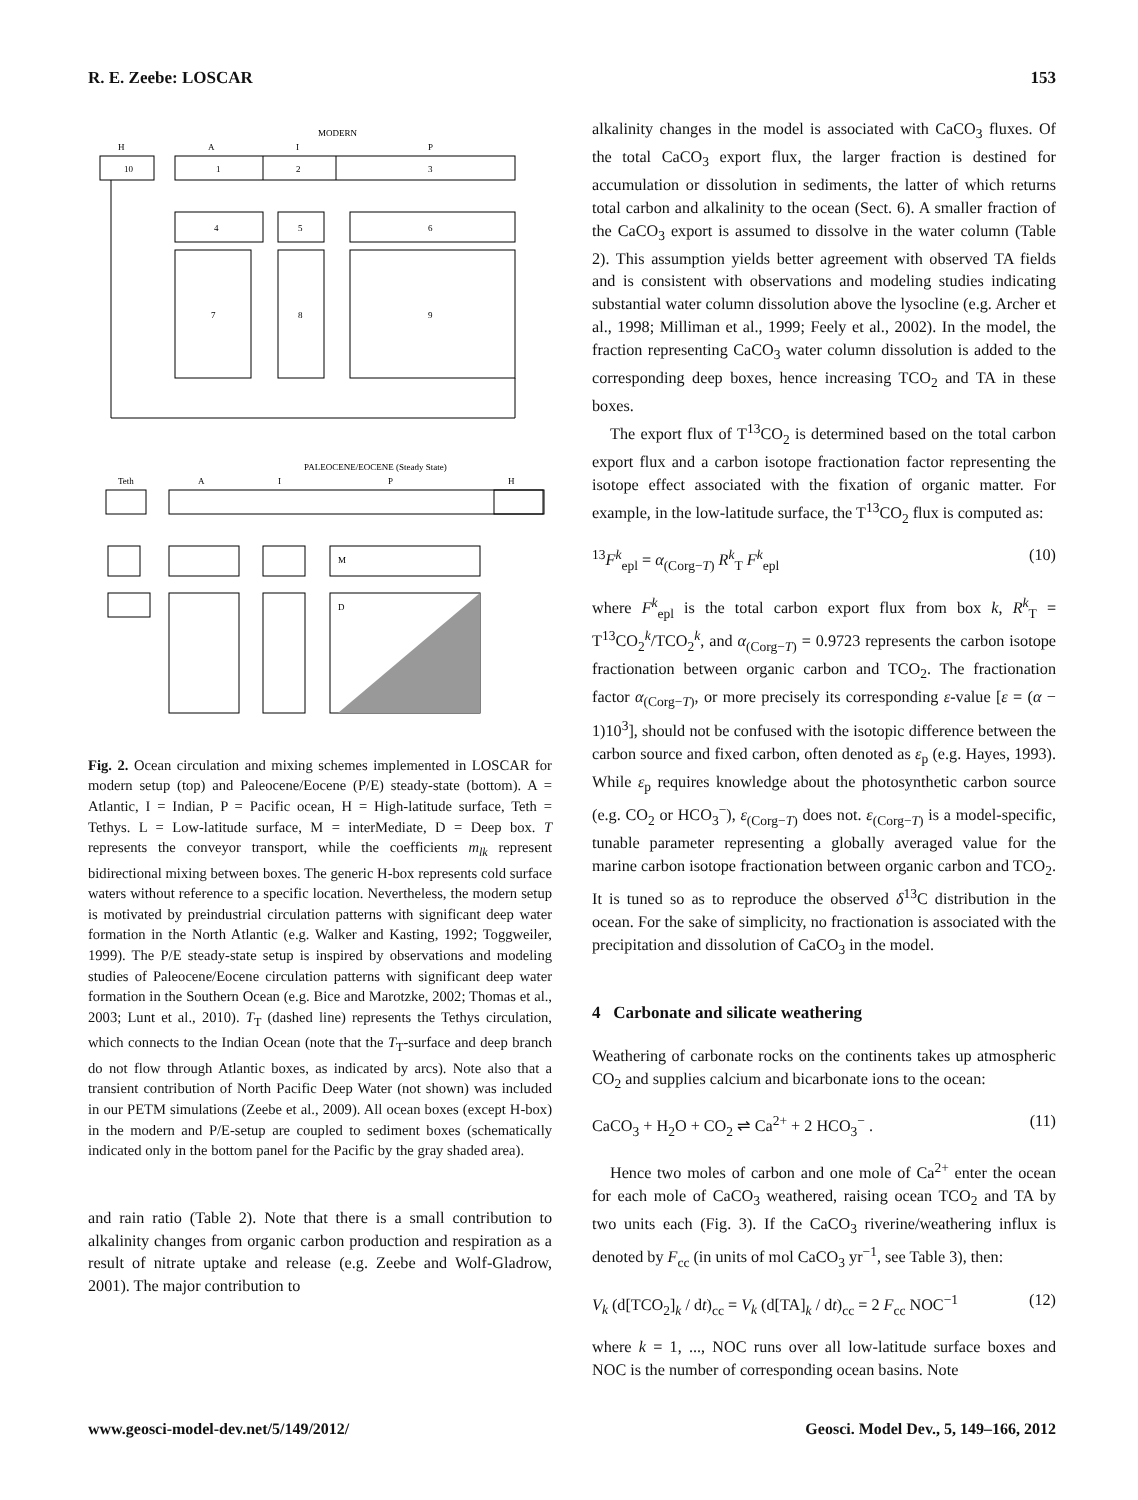R. E. Zeebe: LOSCAR 153
MODERN
PALEOCENE/EOCENE (Steady State)
H
A
I
P
10
1
2
3
4
5
6
7
8
9
Teth
A
I
P
H
M
D
Fig. 2. Ocean circulation and mixing schemes implemented in LOSCAR for modern setup (top) and Paleocene/Eocene (P/E) steady-state (bottom). A = Atlantic, I = Indian, P = Pacific ocean, H = High-latitude surface, Teth = Tethys. L = Low-latitude surface, M = interMediate, D = Deep box. T represents the conveyor transport, while the coefficients m<sub>lk</sub> represent bidirectional mixing between boxes. The generic H-box represents cold surface waters without reference to a specific location. Nevertheless, the modern setup is motivated by preindustrial circulation patterns with significant deep water formation in the North Atlantic (e.g. Walker and Kasting, 1992; Toggweiler, 1999). The P/E steady-state setup is inspired by observations and modeling studies of Paleocene/Eocene circulation patterns with significant deep water formation in the Southern Ocean (e.g. Bice and Marotzke, 2002; Thomas et al., 2003; Lunt et al., 2010). T<sub>T</sub> (dashed line) represents the Tethys circulation, which connects to the Indian Ocean (note that the T<sub>T</sub>-surface and deep branch do not flow through Atlantic boxes, as indicated by arcs). Note also that a transient contribution of North Pacific Deep Water (not shown) was included in our PETM simulations (Zeebe et al., 2009). All ocean boxes (except H-box) in the modern and P/E-setup are coupled to sediment boxes (schematically indicated only in the bottom panel for the Pacific by the gray shaded area).
and rain ratio (Table 2). Note that there is a small contribution to alkalinity changes from organic carbon production and respiration as a result of nitrate uptake and release (e.g. Zeebe and Wolf-Gladrow, 2001). The major contribution to
alkalinity changes in the model is associated with CaCO<sub>3</sub> fluxes. Of the total CaCO<sub>3</sub> export flux, the larger fraction is destined for accumulation or dissolution in sediments, the latter of which returns total carbon and alkalinity to the ocean (Sect. 6). A smaller fraction of the CaCO<sub>3</sub> export is assumed to dissolve in the water column (Table 2). This assumption yields better agreement with observed TA fields and is consistent with observations and modeling studies indicating substantial water column dissolution above the lysocline (e.g. Archer et al., 1998; Milliman et al., 1999; Feely et al., 2002). In the model, the fraction representing CaCO<sub>3</sub> water column dissolution is added to the corresponding deep boxes, hence increasing TCO<sub>2</sub> and TA in these boxes.
The export flux of T<sup>13</sup>CO<sub>2</sub> is determined based on the total carbon export flux and a carbon isotope fractionation factor representing the isotope effect associated with the fixation of organic matter. For example, in the low-latitude surface, the T<sup>13</sup>CO<sub>2</sub> flux is computed as:
<sup>13</sup>F<sup>k</sup><sub>epl</sub> = α<sub>(Corg−T)</sub> R<sup>k</sup><sub>T</sub> F<sup>k</sup><sub>epl</sub> (10)
where F<sup>k</sup><sub>epl</sub> is the total carbon export flux from box k, R<sup>k</sup><sub>T</sub> = T<sup>13</sup>CO<sub>2</sub><sup>k</sup>/TCO<sub>2</sub><sup>k</sup>, and α<sub>(Corg−T)</sub> = 0.9723 represents the carbon isotope fractionation between organic carbon and TCO<sub>2</sub>. The fractionation factor α<sub>(Corg−T)</sub>, or more precisely its corresponding ε-value [ε = (α − 1)10<sup>3</sup>], should not be confused with the isotopic difference between the carbon source and fixed carbon, often denoted as ε<sub>p</sub> (e.g. Hayes, 1993). While ε<sub>p</sub> requires knowledge about the photosynthetic carbon source (e.g. CO<sub>2</sub> or HCO<sub>3</sub><sup>−</sup>), ε<sub>(Corg−T)</sub> does not. ε<sub>(Corg−T)</sub> is a model-specific, tunable parameter representing a globally averaged value for the marine carbon isotope fractionation between organic carbon and TCO<sub>2</sub>. It is tuned so as to reproduce the observed δ<sup>13</sup>C distribution in the ocean. For the sake of simplicity, no fractionation is associated with the precipitation and dissolution of CaCO<sub>3</sub> in the model.
4 Carbonate and silicate weathering
Weathering of carbonate rocks on the continents takes up atmospheric CO<sub>2</sub> and supplies calcium and bicarbonate ions to the ocean:
CaCO<sub>3</sub> + H<sub>2</sub>O + CO<sub>2</sub> ⇌ Ca<sup>2+</sup> + 2 HCO<sub>3</sub><sup>−</sup> . (11)
Hence two moles of carbon and one mole of Ca<sup>2+</sup> enter the ocean for each mole of CaCO<sub>3</sub> weathered, raising ocean TCO<sub>2</sub> and TA by two units each (Fig. 3). If the CaCO<sub>3</sub> riverine/weathering influx is denoted by F<sub>cc</sub> (in units of mol CaCO<sub>3</sub> yr<sup>−1</sup>, see Table 3), then:
V<sub>k</sub> (d[TCO<sub>2</sub>]<sub>k</sub> / dt)<sub>cc</sub> = V<sub>k</sub> (d[TA]<sub>k</sub> / dt)<sub>cc</sub> = 2 F<sub>cc</sub> NOC<sup>−1</sup> (12)
where k = 1, ..., NOC runs over all low-latitude surface boxes and NOC is the number of corresponding ocean basins. Note
www.geosci-model-dev.net/5/149/2012/ Geosci. Model Dev., 5, 149–166, 2012